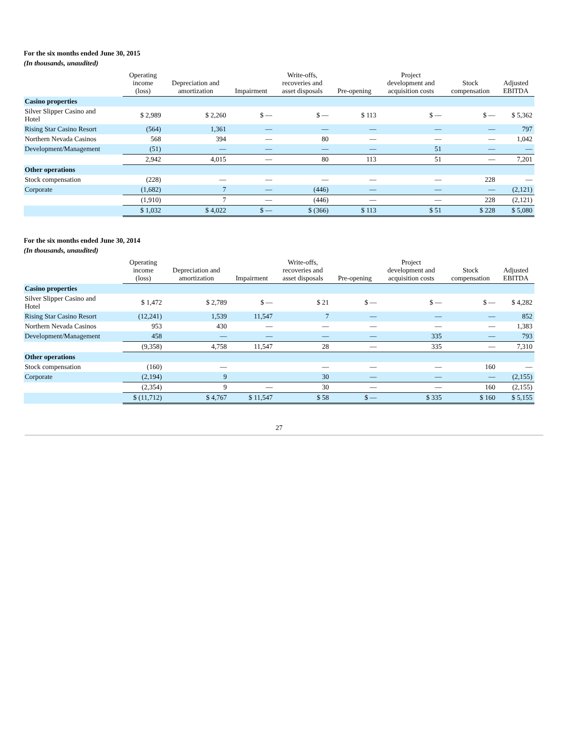For the six months ended June 30, 2015
(In thousands, unaudited)
| | Operating income (loss) | Depreciation and amortization | Impairment | Write-offs, recoveries and asset disposals | Pre-opening | Project development and acquisition costs | Stock compensation | Adjusted EBITDA |
| --- | --- | --- | --- | --- | --- | --- | --- | --- |
| Casino properties | | | | | | | | |
| Silver Slipper Casino and Hotel | $ 2,989 | $ 2,260 | $ — | $ — | $ 113 | $ — | $ — | $ 5,362 |
| Rising Star Casino Resort | (564) | 1,361 | — | — | — | — | — | 797 |
| Northern Nevada Casinos | 568 | 394 | — | 80 | — | — | — | 1,042 |
| Development/Management | (51) | — | — | — | — | 51 | — | — |
| | 2,942 | 4,015 | — | 80 | 113 | 51 | — | 7,201 |
| Other operations | | | | | | | | |
| Stock compensation | (228) | — | — | — | — | — | 228 | — |
| Corporate | (1,682) | 7 | — | (446) | — | — | — | (2,121) |
| | (1,910) | 7 | — | (446) | — | — | 228 | (2,121) |
| | $ 1,032 | $ 4,022 | $ — | $ (366) | $ 113 | $ 51 | $ 228 | $ 5,080 |
For the six months ended June 30, 2014
(In thousands, unaudited)
| | Operating income (loss) | Depreciation and amortization | Impairment | Write-offs, recoveries and asset disposals | Pre-opening | Project development and acquisition costs | Stock compensation | Adjusted EBITDA |
| --- | --- | --- | --- | --- | --- | --- | --- | --- |
| Casino properties | | | | | | | | |
| Silver Slipper Casino and Hotel | $ 1,472 | $ 2,789 | $ — | $ 21 | $ — | $ — | $ — | $ 4,282 |
| Rising Star Casino Resort | (12,241) | 1,539 | 11,547 | 7 | — | — | — | 852 |
| Northern Nevada Casinos | 953 | 430 | — | — | — | — | — | 1,383 |
| Development/Management | 458 | — | — | — | — | 335 | — | 793 |
| | (9,358) | 4,758 | 11,547 | 28 | — | 335 | — | 7,310 |
| Other operations | | | | | | | | |
| Stock compensation | (160) | — | | — | — | — | 160 | — |
| Corporate | (2,194) | 9 | | 30 | — | — | — | (2,155) |
| | (2,354) | 9 | — | 30 | — | — | 160 | (2,155) |
| | $ (11,712) | $ 4,767 | $ 11,547 | $ 58 | $ — | $ 335 | $ 160 | $ 5,155 |
27